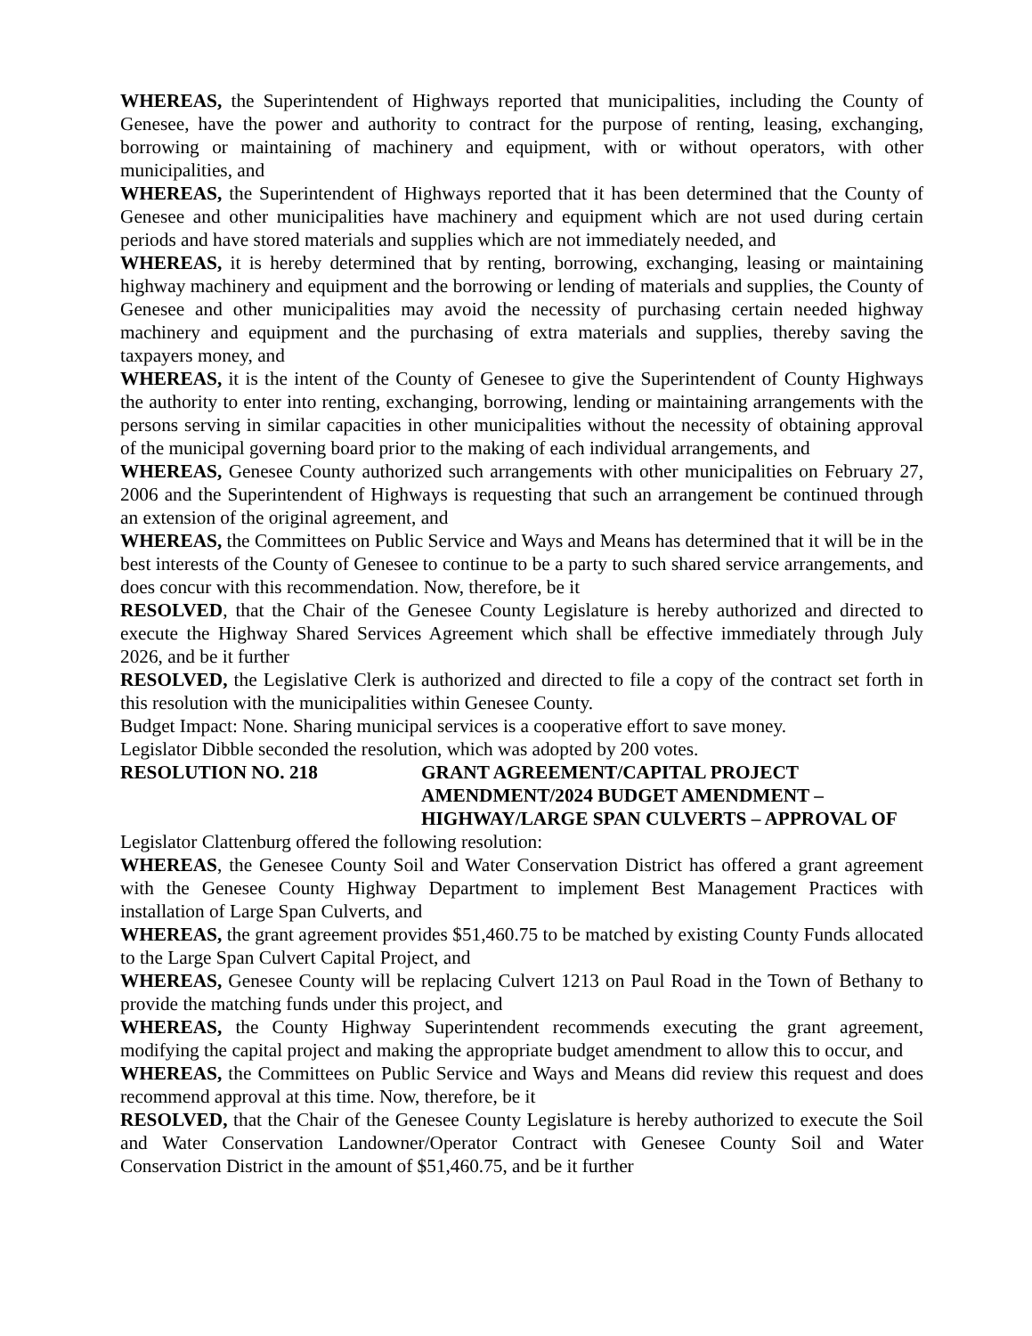WHEREAS, the Superintendent of Highways reported that municipalities, including the County of Genesee, have the power and authority to contract for the purpose of renting, leasing, exchanging, borrowing or maintaining of machinery and equipment, with or without operators, with other municipalities, and
WHEREAS, the Superintendent of Highways reported that it has been determined that the County of Genesee and other municipalities have machinery and equipment which are not used during certain periods and have stored materials and supplies which are not immediately needed, and
WHEREAS, it is hereby determined that by renting, borrowing, exchanging, leasing or maintaining highway machinery and equipment and the borrowing or lending of materials and supplies, the County of Genesee and other municipalities may avoid the necessity of purchasing certain needed highway machinery and equipment and the purchasing of extra materials and supplies, thereby saving the taxpayers money, and
WHEREAS, it is the intent of the County of Genesee to give the Superintendent of County Highways the authority to enter into renting, exchanging, borrowing, lending or maintaining arrangements with the persons serving in similar capacities in other municipalities without the necessity of obtaining approval of the municipal governing board prior to the making of each individual arrangements, and
WHEREAS, Genesee County authorized such arrangements with other municipalities on February 27, 2006 and the Superintendent of Highways is requesting that such an arrangement be continued through an extension of the original agreement, and
WHEREAS, the Committees on Public Service and Ways and Means has determined that it will be in the best interests of the County of Genesee to continue to be a party to such shared service arrangements, and does concur with this recommendation. Now, therefore, be it
RESOLVED, that the Chair of the Genesee County Legislature is hereby authorized and directed to execute the Highway Shared Services Agreement which shall be effective immediately through July 2026, and be it further
RESOLVED, the Legislative Clerk is authorized and directed to file a copy of the contract set forth in this resolution with the municipalities within Genesee County.
Budget Impact: None. Sharing municipal services is a cooperative effort to save money.
Legislator Dibble seconded the resolution, which was adopted by 200 votes.
RESOLUTION NO. 218 GRANT AGREEMENT/CAPITAL PROJECT AMENDMENT/2024 BUDGET AMENDMENT – HIGHWAY/LARGE SPAN CULVERTS – APPROVAL OF
Legislator Clattenburg offered the following resolution:
WHEREAS, the Genesee County Soil and Water Conservation District has offered a grant agreement with the Genesee County Highway Department to implement Best Management Practices with installation of Large Span Culverts, and
WHEREAS, the grant agreement provides $51,460.75 to be matched by existing County Funds allocated to the Large Span Culvert Capital Project, and
WHEREAS, Genesee County will be replacing Culvert 1213 on Paul Road in the Town of Bethany to provide the matching funds under this project, and
WHEREAS, the County Highway Superintendent recommends executing the grant agreement, modifying the capital project and making the appropriate budget amendment to allow this to occur, and
WHEREAS, the Committees on Public Service and Ways and Means did review this request and does recommend approval at this time. Now, therefore, be it
RESOLVED, that the Chair of the Genesee County Legislature is hereby authorized to execute the Soil and Water Conservation Landowner/Operator Contract with Genesee County Soil and Water Conservation District in the amount of $51,460.75, and be it further